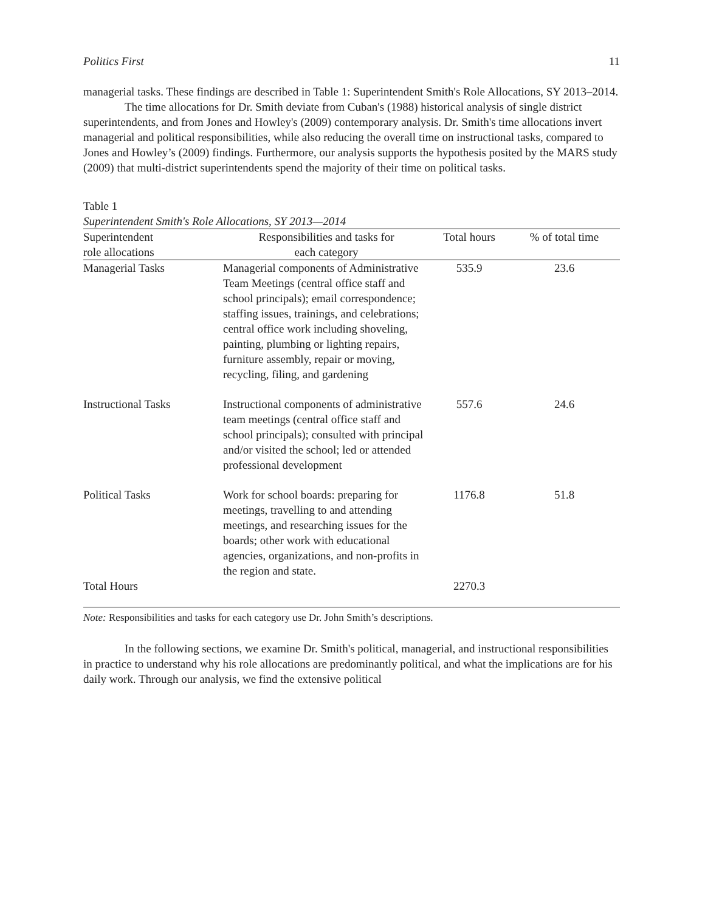Politics First 11
managerial tasks. These findings are described in Table 1: Superintendent Smith's Role Allocations, SY 2013–2014.
The time allocations for Dr. Smith deviate from Cuban's (1988) historical analysis of single district superintendents, and from Jones and Howley's (2009) contemporary analysis. Dr. Smith's time allocations invert managerial and political responsibilities, while also reducing the overall time on instructional tasks, compared to Jones and Howley’s (2009) findings. Furthermore, our analysis supports the hypothesis posited by the MARS study (2009) that multi-district superintendents spend the majority of their time on political tasks.
Table 1
Superintendent Smith's Role Allocations, SY 2013—2014
| Superintendent role allocations | Responsibilities and tasks for each category | Total hours | % of total time |
| --- | --- | --- | --- |
| Managerial Tasks | Managerial components of Administrative Team Meetings (central office staff and school principals); email correspondence; staffing issues, trainings, and celebrations; central office work including shoveling, painting, plumbing or lighting repairs, furniture assembly, repair or moving, recycling, filing, and gardening | 535.9 | 23.6 |
| Instructional Tasks | Instructional components of administrative team meetings (central office staff and school principals); consulted with principal and/or visited the school; led or attended professional development | 557.6 | 24.6 |
| Political Tasks | Work for school boards: preparing for meetings, travelling to and attending meetings, and researching issues for the boards; other work with educational agencies, organizations, and non-profits in the region and state. | 1176.8 | 51.8 |
| Total Hours | | 2270.3 | |
Note: Responsibilities and tasks for each category use Dr. John Smith’s descriptions.
In the following sections, we examine Dr. Smith's political, managerial, and instructional responsibilities in practice to understand why his role allocations are predominantly political, and what the implications are for his daily work. Through our analysis, we find the extensive political